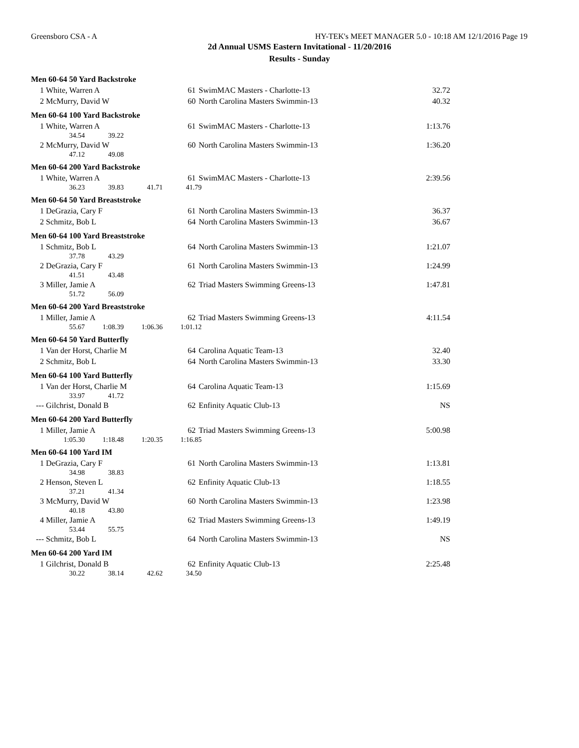Greensboro CSA - A HY-TEK's MEET MANAGER 5.0 - 10:18 AM 12/1/2016 Page 19
2d Annual USMS Eastern Invitational - 11/20/2016
Results - Sunday
Men 60-64 50 Yard Backstroke
| 1 | White, Warren A | 61 | SwimMAC Masters - Charlotte-13 | 32.72 |
| 2 | McMurry, David W | 60 | North Carolina Masters Swimmin-13 | 40.32 |
Men 60-64 100 Yard Backstroke
| 1 | White, Warren A | 61 | SwimMAC Masters - Charlotte-13 | 1:13.76 |
| | 34.54 39.22 | | | |
| 2 | McMurry, David W | 60 | North Carolina Masters Swimmin-13 | 1:36.20 |
| | 47.12 49.08 | | | |
Men 60-64 200 Yard Backstroke
| 1 | White, Warren A | 61 | SwimMAC Masters - Charlotte-13 | 2:39.56 |
| | 36.23 39.83 41.71 41.79 | | | |
Men 60-64 50 Yard Breaststroke
| 1 | DeGrazia, Cary F | 61 | North Carolina Masters Swimmin-13 | 36.37 |
| 2 | Schmitz, Bob L | 64 | North Carolina Masters Swimmin-13 | 36.67 |
Men 60-64 100 Yard Breaststroke
| 1 | Schmitz, Bob L | 64 | North Carolina Masters Swimmin-13 | 1:21.07 |
| | 37.78 43.29 | | | |
| 2 | DeGrazia, Cary F | 61 | North Carolina Masters Swimmin-13 | 1:24.99 |
| | 41.51 43.48 | | | |
| 3 | Miller, Jamie A | 62 | Triad Masters Swimming Greens-13 | 1:47.81 |
| | 51.72 56.09 | | | |
Men 60-64 200 Yard Breaststroke
| 1 | Miller, Jamie A | 62 | Triad Masters Swimming Greens-13 | 4:11.54 |
| | 55.67 1:08.39 1:06.36 1:01.12 | | | |
Men 60-64 50 Yard Butterfly
| 1 | Van der Horst, Charlie M | 64 | Carolina Aquatic Team-13 | 32.40 |
| 2 | Schmitz, Bob L | 64 | North Carolina Masters Swimmin-13 | 33.30 |
Men 60-64 100 Yard Butterfly
| 1 | Van der Horst, Charlie M | 64 | Carolina Aquatic Team-13 | 1:15.69 |
| | 33.97 41.72 | | | |
| --- | Gilchrist, Donald B | 62 | Enfinity Aquatic Club-13 | NS |
Men 60-64 200 Yard Butterfly
| 1 | Miller, Jamie A | 62 | Triad Masters Swimming Greens-13 | 5:00.98 |
| | 1:05.30 1:18.48 1:20.35 1:16.85 | | | |
Men 60-64 100 Yard IM
| 1 | DeGrazia, Cary F | 61 | North Carolina Masters Swimmin-13 | 1:13.81 |
| | 34.98 38.83 | | | |
| 2 | Henson, Steven L | 62 | Enfinity Aquatic Club-13 | 1:18.55 |
| | 37.21 41.34 | | | |
| 3 | McMurry, David W | 60 | North Carolina Masters Swimmin-13 | 1:23.98 |
| | 40.18 43.80 | | | |
| 4 | Miller, Jamie A | 62 | Triad Masters Swimming Greens-13 | 1:49.19 |
| | 53.44 55.75 | | | |
| --- | Schmitz, Bob L | 64 | North Carolina Masters Swimmin-13 | NS |
Men 60-64 200 Yard IM
| 1 | Gilchrist, Donald B | 62 | Enfinity Aquatic Club-13 | 2:25.48 |
| | 30.22 38.14 42.62 34.50 | | | |